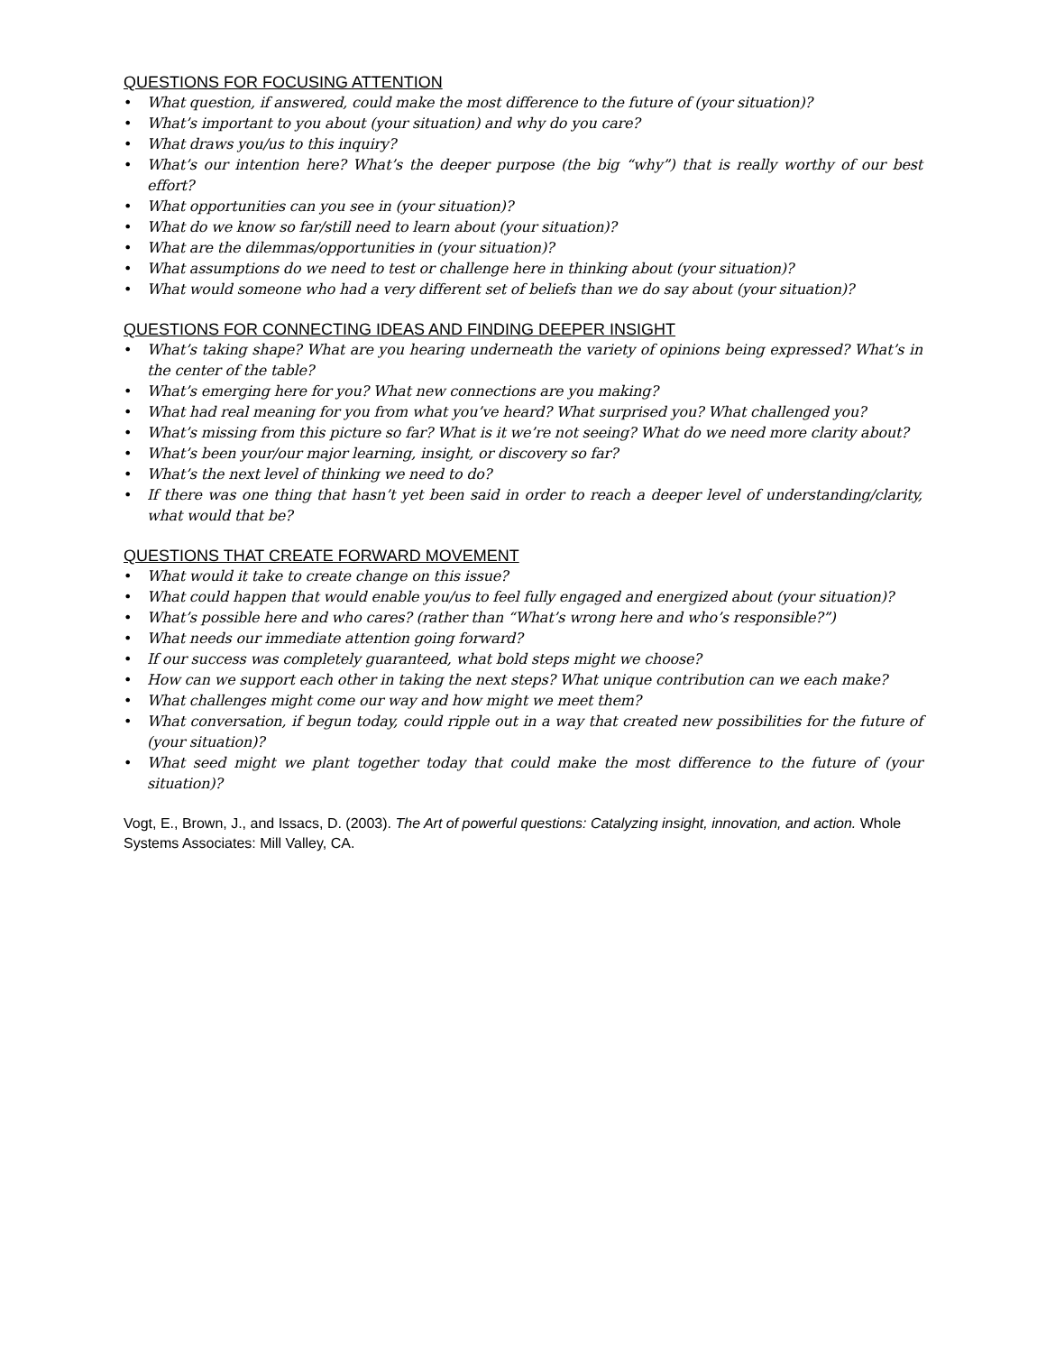QUESTIONS FOR FOCUSING ATTENTION
• What question, if answered, could make the most difference to the future of (your situation)?
• What’s important to you about (your situation) and why do you care?
• What draws you/us to this inquiry?
• What’s our intention here? What’s the deeper purpose (the big “why”) that is really worthy of our best effort?
• What opportunities can you see in (your situation)?
• What do we know so far/still need to learn about (your situation)?
• What are the dilemmas/opportunities in (your situation)?
• What assumptions do we need to test or challenge here in thinking about (your situation)?
• What would someone who had a very different set of beliefs than we do say about (your situation)?
QUESTIONS FOR CONNECTING IDEAS AND FINDING DEEPER INSIGHT
• What’s taking shape? What are you hearing underneath the variety of opinions being expressed? What’s in the center of the table?
• What’s emerging here for you? What new connections are you making?
• What had real meaning for you from what you’ve heard? What surprised you? What challenged you?
• What’s missing from this picture so far? What is it we’re not seeing? What do we need more clarity about?
• What’s been your/our major learning, insight, or discovery so far?
• What’s the next level of thinking we need to do?
• If there was one thing that hasn’t yet been said in order to reach a deeper level of understanding/clarity, what would that be?
QUESTIONS THAT CREATE FORWARD MOVEMENT
• What would it take to create change on this issue?
• What could happen that would enable you/us to feel fully engaged and energized about (your situation)?
• What’s possible here and who cares? (rather than “What’s wrong here and who’s responsible?”)
• What needs our immediate attention going forward?
• If our success was completely guaranteed, what bold steps might we choose?
• How can we support each other in taking the next steps? What unique contribution can we each make?
• What challenges might come our way and how might we meet them?
• What conversation, if begun today, could ripple out in a way that created new possibilities for the future of (your situation)?
• What seed might we plant together today that could make the most difference to the future of (your situation)?
Vogt, E., Brown, J., and Issacs, D. (2003). The Art of powerful questions: Catalyzing insight, innovation, and action. Whole Systems Associates: Mill Valley, CA.